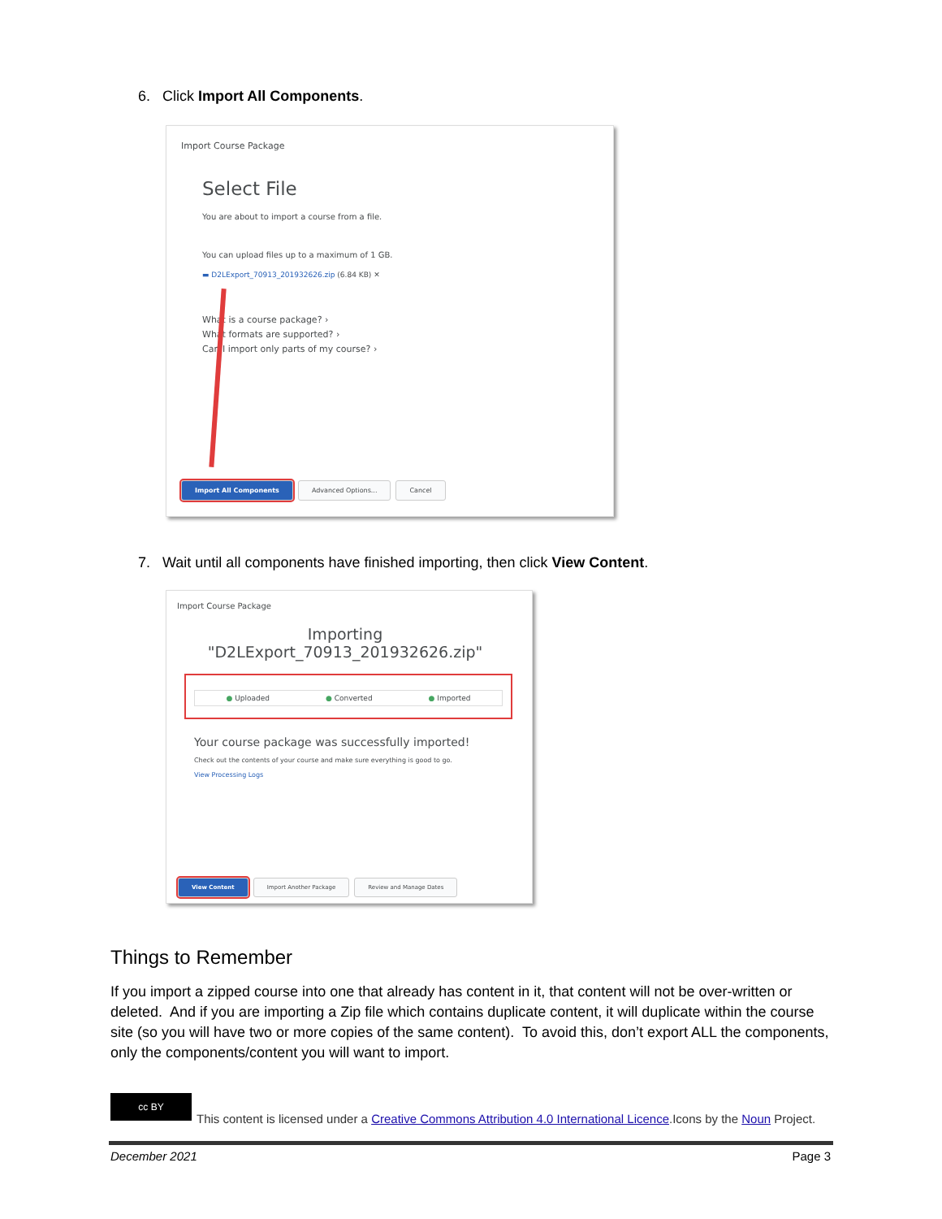6. Click Import All Components.
Import Course Package
Select File
You are about to import a course from a file.
You can upload files up to a maximum of 1 GB.
▬ D2LExport_70913_201932626.zip (6.84 KB) ✕
What is a course package? ›
What formats are supported? ›
Can I import only parts of my course? ›
Import All Components Advanced Options... Cancel
7. Wait until all components have finished importing, then click View Content.
Import Course Package
Importing
"D2LExport_70913_201932626.zip"
● Uploaded ● Converted ● Imported
Your course package was successfully imported!
Check out the contents of your course and make sure everything is good to go.
View Processing Logs
View Content Import Another Package Review and Manage Dates
Things to Remember
If you import a zipped course into one that already has content in it, that content will not be over-written or deleted. And if you are importing a Zip file which contains duplicate content, it will duplicate within the course site (so you will have two or more copies of the same content). To avoid this, don’t export ALL the components, only the components/content you will want to import.
cc BY
This content is licensed under a Creative Commons Attribution 4.0 International Licence.Icons by the Noun Project.
December 2021 Page 3